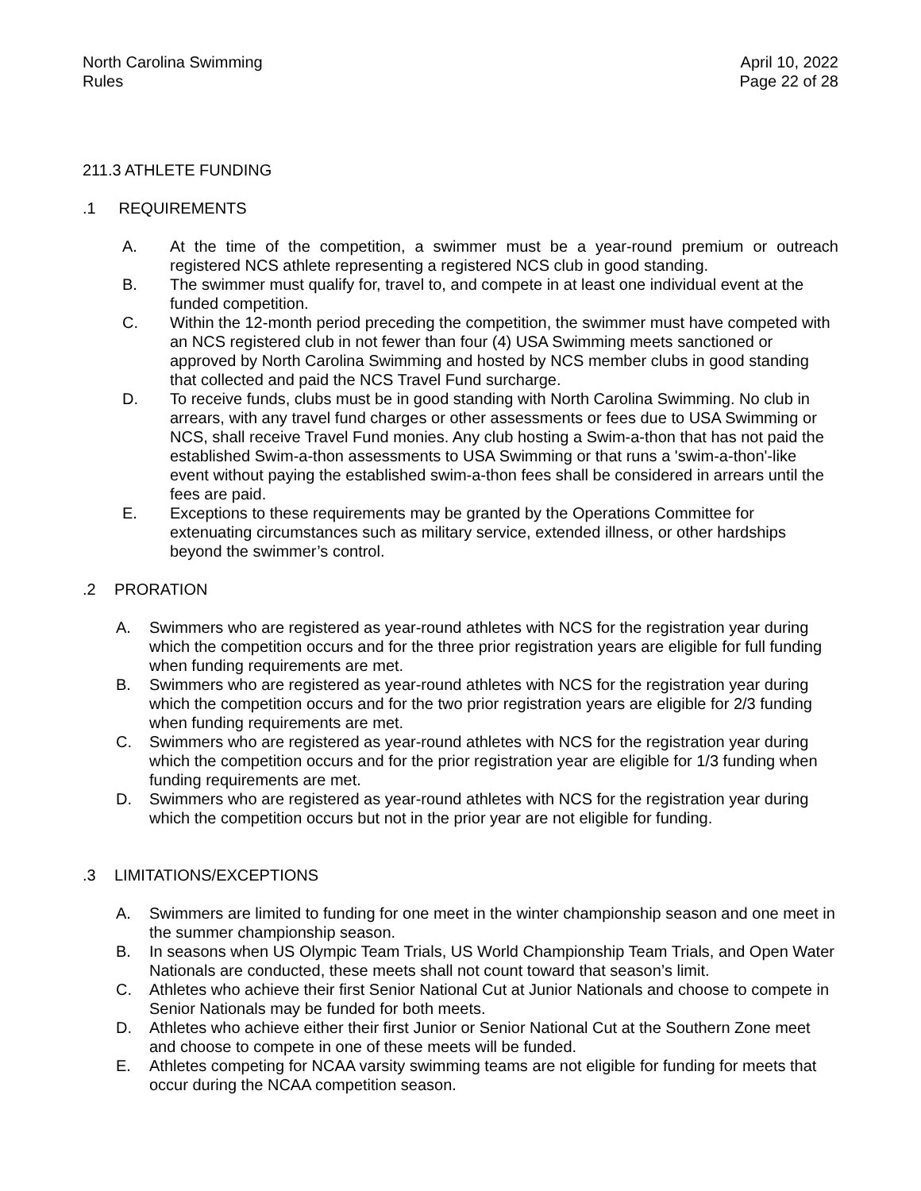North Carolina Swimming
Rules
April 10, 2022
Page 22 of 28
211.3 ATHLETE FUNDING
.1 REQUIREMENTS
A. At the time of the competition, a swimmer must be a year-round premium or outreach registered NCS athlete representing a registered NCS club in good standing.
B. The swimmer must qualify for, travel to, and compete in at least one individual event at the funded competition.
C. Within the 12-month period preceding the competition, the swimmer must have competed with an NCS registered club in not fewer than four (4) USA Swimming meets sanctioned or approved by North Carolina Swimming and hosted by NCS member clubs in good standing that collected and paid the NCS Travel Fund surcharge.
D. To receive funds, clubs must be in good standing with North Carolina Swimming. No club in arrears, with any travel fund charges or other assessments or fees due to USA Swimming or NCS, shall receive Travel Fund monies. Any club hosting a Swim-a-thon that has not paid the established Swim-a-thon assessments to USA Swimming or that runs a 'swim-a-thon'-like event without paying the established swim-a-thon fees shall be considered in arrears until the fees are paid.
E. Exceptions to these requirements may be granted by the Operations Committee for extenuating circumstances such as military service, extended illness, or other hardships beyond the swimmer’s control.
.2 PRORATION
A. Swimmers who are registered as year-round athletes with NCS for the registration year during which the competition occurs and for the three prior registration years are eligible for full funding when funding requirements are met.
B. Swimmers who are registered as year-round athletes with NCS for the registration year during which the competition occurs and for the two prior registration years are eligible for 2/3 funding when funding requirements are met.
C. Swimmers who are registered as year-round athletes with NCS for the registration year during which the competition occurs and for the prior registration year are eligible for 1/3 funding when funding requirements are met.
D. Swimmers who are registered as year-round athletes with NCS for the registration year during which the competition occurs but not in the prior year are not eligible for funding.
.3 LIMITATIONS/EXCEPTIONS
A. Swimmers are limited to funding for one meet in the winter championship season and one meet in the summer championship season.
B. In seasons when US Olympic Team Trials, US World Championship Team Trials, and Open Water Nationals are conducted, these meets shall not count toward that season’s limit.
C. Athletes who achieve their first Senior National Cut at Junior Nationals and choose to compete in Senior Nationals may be funded for both meets.
D. Athletes who achieve either their first Junior or Senior National Cut at the Southern Zone meet and choose to compete in one of these meets will be funded.
E. Athletes competing for NCAA varsity swimming teams are not eligible for funding for meets that occur during the NCAA competition season.